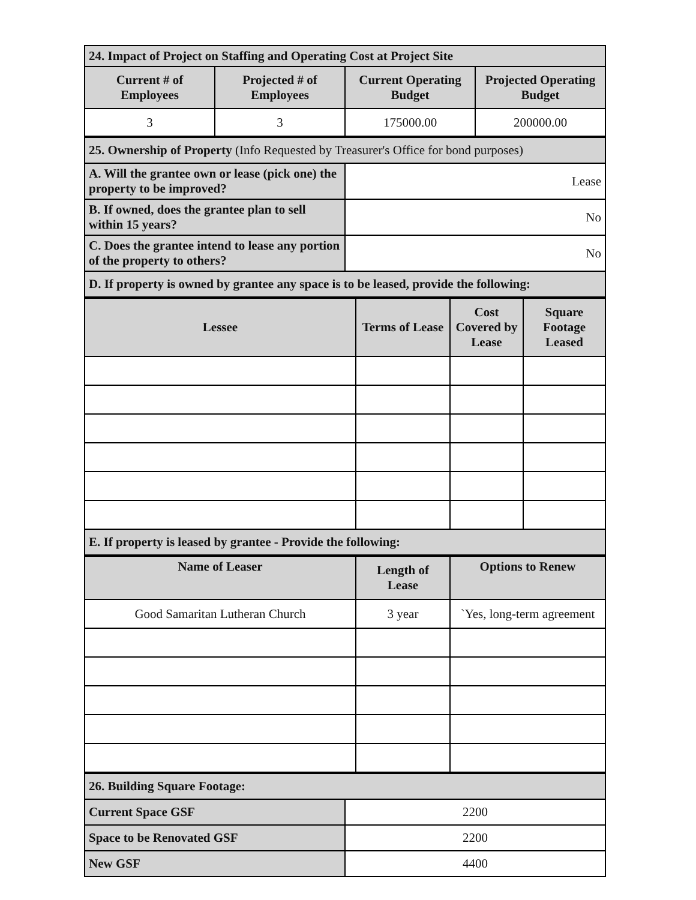| 24. Impact of Project on Staffing and Operating Cost at Project Site | | | |
| Current # of Employees | Projected # of Employees | Current Operating Budget | Projected Operating Budget |
| 3 | 3 | 175000.00 | 200000.00 |
| 25. Ownership of Property (Info Requested by Treasurer's Office for bond purposes) | |
| A. Will the grantee own or lease (pick one) the property to be improved? | Lease |
| B. If owned, does the grantee plan to sell within 15 years? | No |
| C. Does the grantee intend to lease any portion of the property to others? | No |
| D. If property is owned by grantee any space is to be leased, provide the following: | |
| Lessee | Terms of Lease | Cost Covered by Lease | Square Footage Leased |
| --- | --- | --- | --- |
| E. If property is leased by grantee - Provide the following: | | | |
| Name of Leaser | Length of Lease | Options to Renew |
| --- | --- | --- |
| Good Samaritan Lutheran Church | 3 year | `Yes, long-term agreement |
| 26. Building Square Footage: | |
| Current Space GSF | 2200 |
| Space to be Renovated GSF | 2200 |
| New GSF | 4400 |